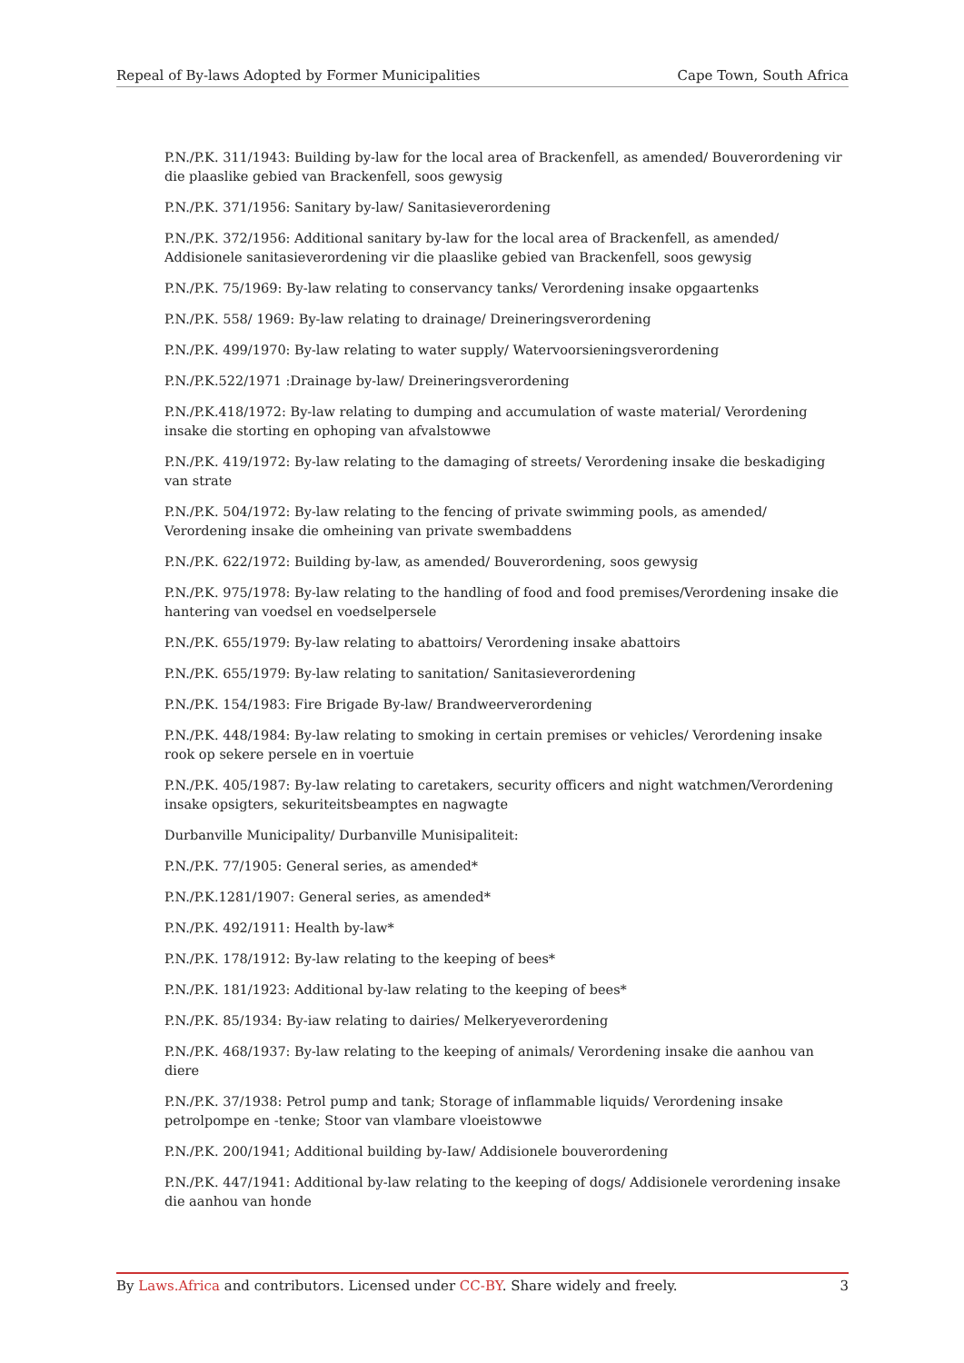Repeal of By-laws Adopted by Former Municipalities Cape Town, South Africa
P.N./P.K. 311/1943: Building by-law for the local area of Brackenfell, as amended/ Bouverordening vir die plaaslike gebied van Brackenfell, soos gewysig
P.N./P.K. 371/1956: Sanitary by-law/ Sanitasieverordening
P.N./P.K. 372/1956: Additional sanitary by-law for the local area of Brackenfell, as amended/ Addisionele sanitasieverordening vir die plaaslike gebied van Brackenfell, soos gewysig
P.N./P.K. 75/1969: By-law relating to conservancy tanks/ Verordening insake opgaartenks
P.N./P.K. 558/ 1969: By-law relating to drainage/ Dreineringsverordening
P.N./P.K. 499/1970: By-law relating to water supply/ Watervoorsieningsverordening
P.N./P.K.522/1971 :Drainage by-law/ Dreineringsverordening
P.N./P.K.418/1972: By-law relating to dumping and accumulation of waste material/ Verordening insake die storting en ophoping van afvalstowwe
P.N./P.K. 419/1972: By-law relating to the damaging of streets/ Verordening insake die beskadiging van strate
P.N./P.K. 504/1972: By-law relating to the fencing of private swimming pools, as amended/ Verordening insake die omheining van private swembaddens
P.N./P.K. 622/1972: Building by-law, as amended/ Bouverordening, soos gewysig
P.N./P.K. 975/1978: By-law relating to the handling of food and food premises/Verordening insake die hantering van voedsel en voedselpersele
P.N./P.K. 655/1979: By-law relating to abattoirs/ Verordening insake abattoirs
P.N./P.K. 655/1979: By-law relating to sanitation/ Sanitasieverordening
P.N./P.K. 154/1983: Fire Brigade By-law/ Brandweerverordening
P.N./P.K. 448/1984: By-law relating to smoking in certain premises or vehicles/ Verordening insake rook op sekere persele en in voertuie
P.N./P.K. 405/1987: By-law relating to caretakers, security officers and night watchmen/Verordening insake opsigters, sekuriteitsbeamptes en nagwagte
Durbanville Municipality/ Durbanville Munisipaliteit:
P.N./P.K. 77/1905: General series, as amended*
P.N./P.K.1281/1907: General series, as amended*
P.N./P.K. 492/1911: Health by-law*
P.N./P.K. 178/1912: By-law relating to the keeping of bees*
P.N./P.K. 181/1923: Additional by-law relating to the keeping of bees*
P.N./P.K. 85/1934: By-iaw relating to dairies/ Melkeryeverordening
P.N./P.K. 468/1937: By-law relating to the keeping of animals/ Verordening insake die aanhou van diere
P.N./P.K. 37/1938: Petrol pump and tank; Storage of inflammable liquids/ Verordening insake petrolpompe en -tenke; Stoor van vlambare vloeistowwe
P.N./P.K. 200/1941; Additional building by-Iaw/ Addisionele bouverordening
P.N./P.K. 447/1941: Additional by-law relating to the keeping of dogs/ Addisionele verordening insake die aanhou van honde
By Laws.Africa and contributors. Licensed under CC-BY. Share widely and freely. 3